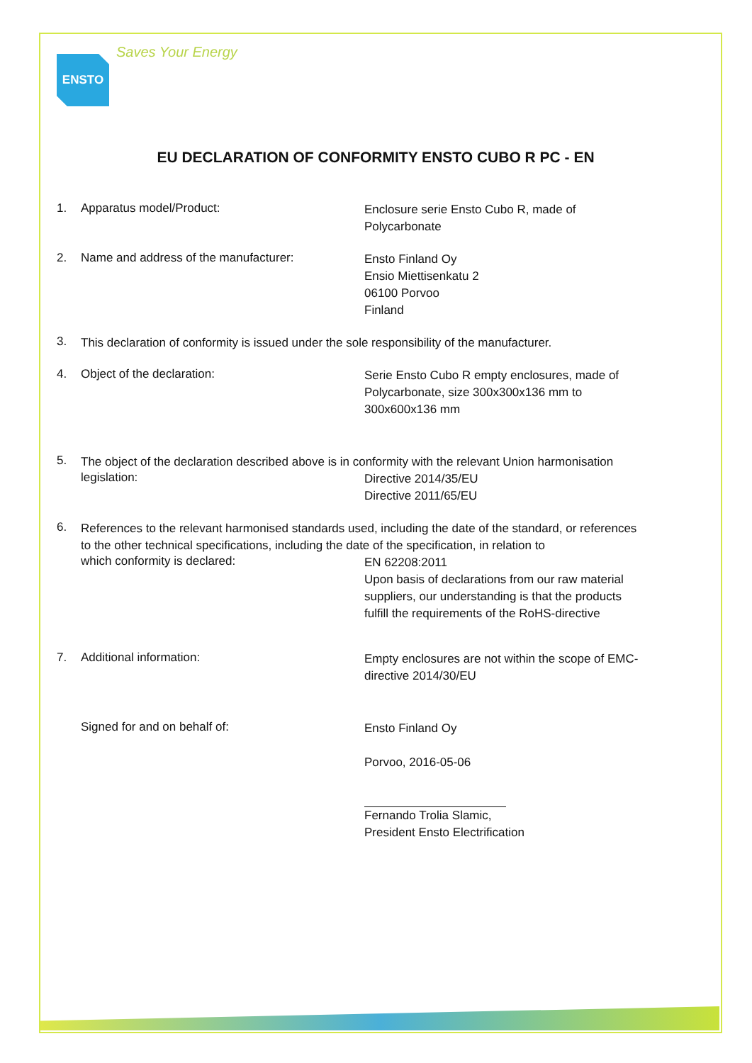ENSTO
Saves Your Energy
EU DECLARATION OF CONFORMITY ENSTO CUBO R PC - EN
1. Apparatus model/Product:
Enclosure serie Ensto Cubo R, made of Polycarbonate
2. Name and address of the manufacturer:
Ensto Finland Oy
Ensio Miettisenkatu 2
06100 Porvoo
Finland
3.
This declaration of conformity is issued under the sole responsibility of the manufacturer.
4. Object of the declaration:
Serie Ensto Cubo R empty enclosures, made of Polycarbonate, size 300x300x136 mm to 300x600x136 mm
5.
The object of the declaration described above is in conformity with the relevant Union harmonisation
legislation:
Directive 2014/35/EU
Directive 2011/65/EU
6.
References to the relevant harmonised standards used, including the date of the standard, or references to the other technical specifications, including the date of the specification, in relation to
which conformity is declared:
EN 62208:2011
Upon basis of declarations from our raw material suppliers, our understanding is that the products fulfill the requirements of the RoHS-directive
7. Additional information:
Empty enclosures are not within the scope of EMC-directive 2014/30/EU
Signed for and on behalf of:
Ensto Finland Oy
Porvoo, 2016-05-06
Fernando Trolia Slamic,
President Ensto Electrification